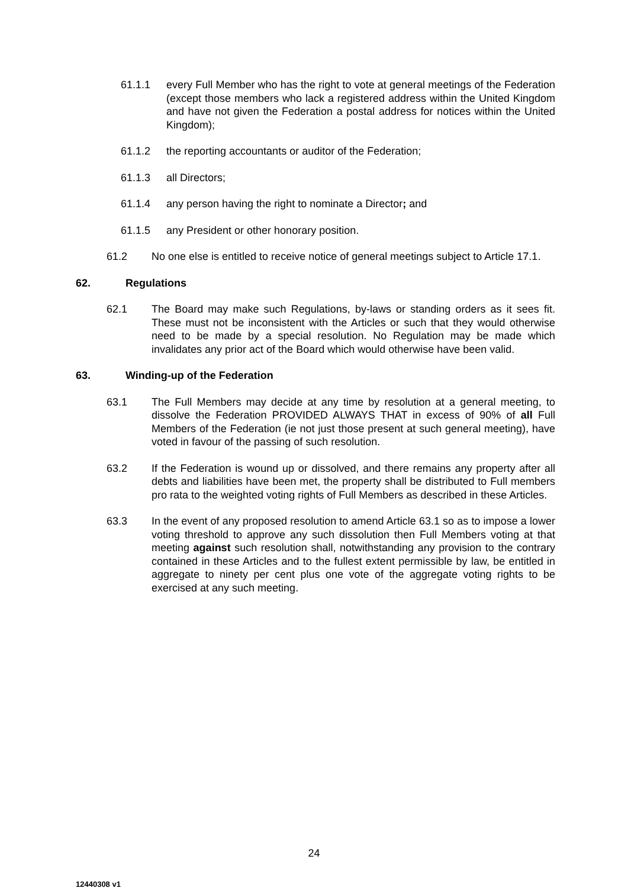61.1.1 every Full Member who has the right to vote at general meetings of the Federation (except those members who lack a registered address within the United Kingdom and have not given the Federation a postal address for notices within the United Kingdom);
61.1.2 the reporting accountants or auditor of the Federation;
61.1.3 all Directors;
61.1.4 any person having the right to nominate a Director; and
61.1.5 any President or other honorary position.
61.2 No one else is entitled to receive notice of general meetings subject to Article 17.1.
62. Regulations
62.1 The Board may make such Regulations, by-laws or standing orders as it sees fit. These must not be inconsistent with the Articles or such that they would otherwise need to be made by a special resolution. No Regulation may be made which invalidates any prior act of the Board which would otherwise have been valid.
63. Winding-up of the Federation
63.1 The Full Members may decide at any time by resolution at a general meeting, to dissolve the Federation PROVIDED ALWAYS THAT in excess of 90% of all Full Members of the Federation (ie not just those present at such general meeting), have voted in favour of the passing of such resolution.
63.2 If the Federation is wound up or dissolved, and there remains any property after all debts and liabilities have been met, the property shall be distributed to Full members pro rata to the weighted voting rights of Full Members as described in these Articles.
63.3 In the event of any proposed resolution to amend Article 63.1 so as to impose a lower voting threshold to approve any such dissolution then Full Members voting at that meeting against such resolution shall, notwithstanding any provision to the contrary contained in these Articles and to the fullest extent permissible by law, be entitled in aggregate to ninety per cent plus one vote of the aggregate voting rights to be exercised at any such meeting.
24
12440308 v1